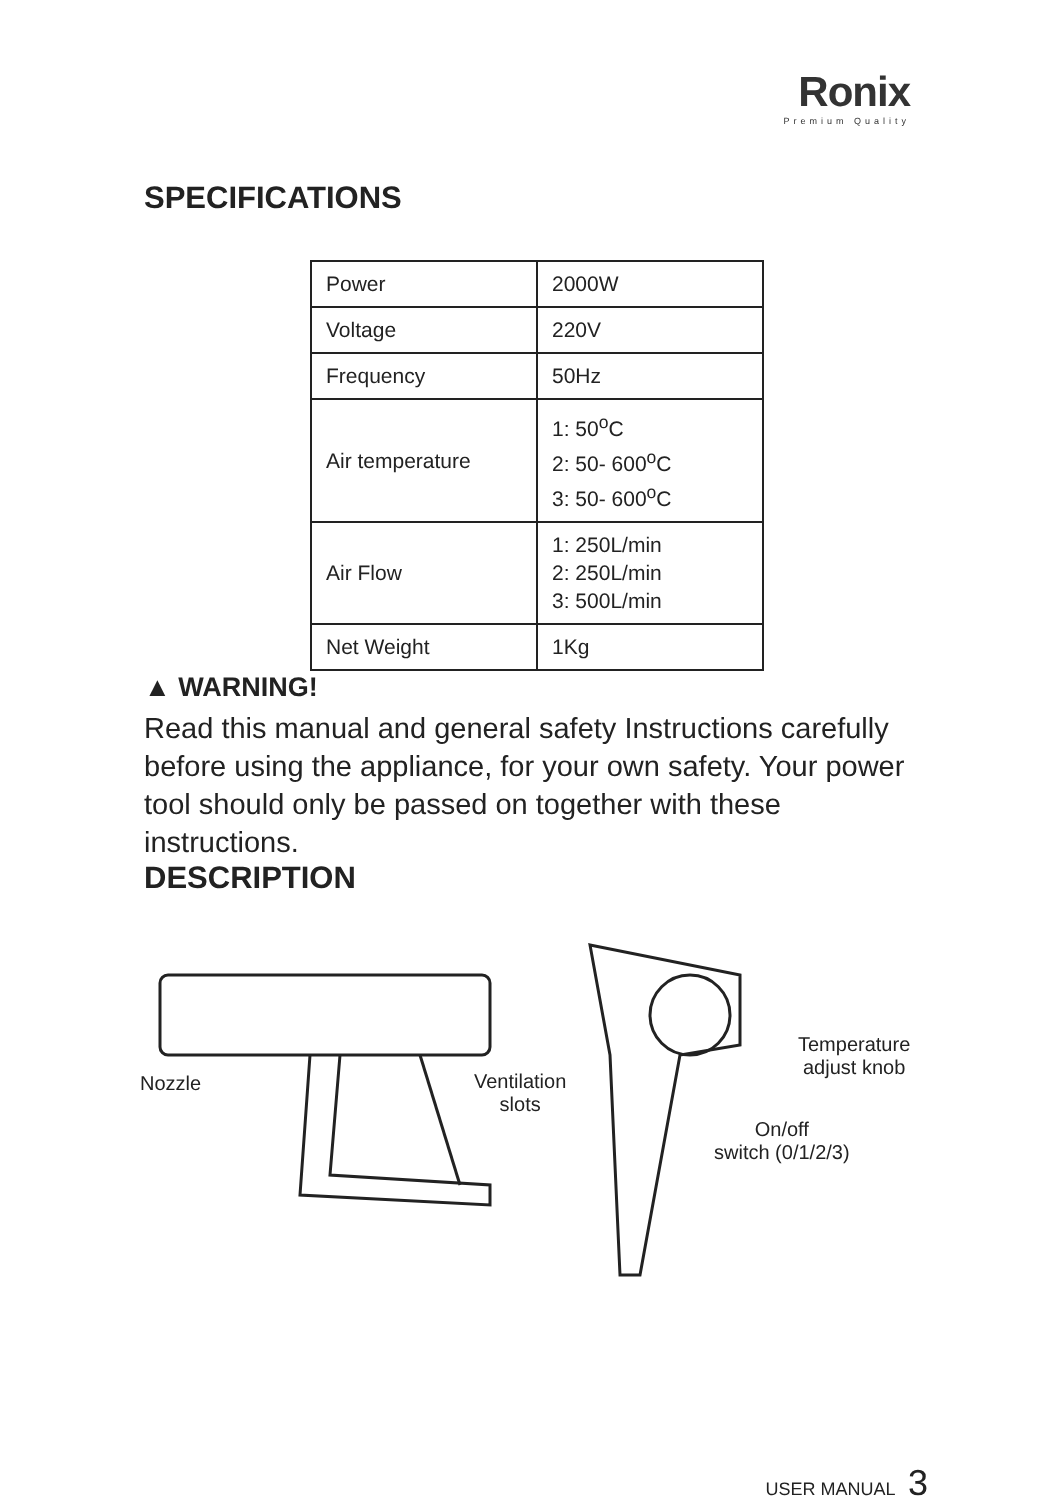Ronix
Premium Quality
SPECIFICATIONS
| Power | 2000W |
| Voltage | 220V |
| Frequency | 50Hz |
| Air temperature | 1: 50<sup>o</sup>C 2: 50- 600<sup>o</sup>C 3: 50- 600<sup>o</sup>C |
| Air Flow | 1: 250L/min 2: 250L/min 3: 500L/min |
| Net Weight | 1Kg |
▲ WARNING!
Read this manual and general safety Instructions carefully before using the appliance, for your own safety. Your power tool should only be passed on together with these instructions.
DESCRIPTION
Nozzle
Ventilation
slots
Temperature
adjust knob
On/off
switch (0/1/2/3)
USER MANUAL 3